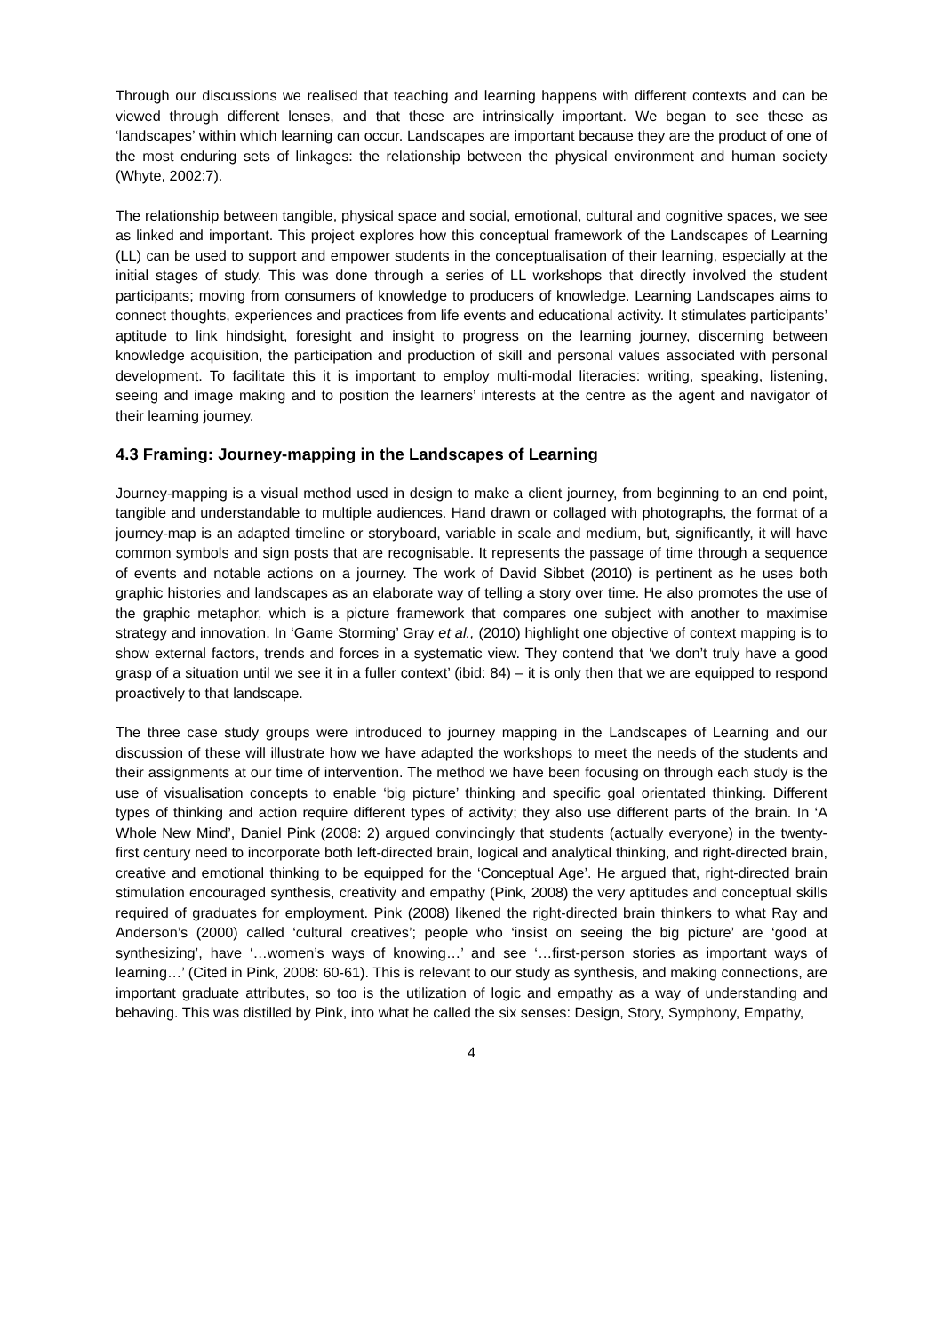Through our discussions we realised that teaching and learning happens with different contexts and can be viewed through different lenses, and that these are intrinsically important. We began to see these as ‘landscapes’ within which learning can occur. Landscapes are important because they are the product of one of the most enduring sets of linkages: the relationship between the physical environment and human society (Whyte, 2002:7).
The relationship between tangible, physical space and social, emotional, cultural and cognitive spaces, we see as linked and important. This project explores how this conceptual framework of the Landscapes of Learning (LL) can be used to support and empower students in the conceptualisation of their learning, especially at the initial stages of study. This was done through a series of LL workshops that directly involved the student participants; moving from consumers of knowledge to producers of knowledge. Learning Landscapes aims to connect thoughts, experiences and practices from life events and educational activity. It stimulates participants’ aptitude to link hindsight, foresight and insight to progress on the learning journey, discerning between knowledge acquisition, the participation and production of skill and personal values associated with personal development. To facilitate this it is important to employ multi-modal literacies: writing, speaking, listening, seeing and image making and to position the learners’ interests at the centre as the agent and navigator of their learning journey.
4.3 Framing: Journey-mapping in the Landscapes of Learning
Journey-mapping is a visual method used in design to make a client journey, from beginning to an end point, tangible and understandable to multiple audiences. Hand drawn or collaged with photographs, the format of a journey-map is an adapted timeline or storyboard, variable in scale and medium, but, significantly, it will have common symbols and sign posts that are recognisable. It represents the passage of time through a sequence of events and notable actions on a journey. The work of David Sibbet (2010) is pertinent as he uses both graphic histories and landscapes as an elaborate way of telling a story over time. He also promotes the use of the graphic metaphor, which is a picture framework that compares one subject with another to maximise strategy and innovation. In ‘Game Storming’ Gray et al., (2010) highlight one objective of context mapping is to show external factors, trends and forces in a systematic view. They contend that ‘we don’t truly have a good grasp of a situation until we see it in a fuller context’ (ibid: 84) – it is only then that we are equipped to respond proactively to that landscape.
The three case study groups were introduced to journey mapping in the Landscapes of Learning and our discussion of these will illustrate how we have adapted the workshops to meet the needs of the students and their assignments at our time of intervention. The method we have been focusing on through each study is the use of visualisation concepts to enable ‘big picture’ thinking and specific goal orientated thinking. Different types of thinking and action require different types of activity; they also use different parts of the brain. In ‘A Whole New Mind’, Daniel Pink (2008: 2) argued convincingly that students (actually everyone) in the twenty-first century need to incorporate both left-directed brain, logical and analytical thinking, and right-directed brain, creative and emotional thinking to be equipped for the ‘Conceptual Age’. He argued that, right-directed brain stimulation encouraged synthesis, creativity and empathy (Pink, 2008) the very aptitudes and conceptual skills required of graduates for employment. Pink (2008) likened the right-directed brain thinkers to what Ray and Anderson’s (2000) called ‘cultural creatives’; people who ‘insist on seeing the big picture’ are ‘good at synthesizing’, have ‘…women’s ways of knowing…’ and see ‘…first-person stories as important ways of learning…’ (Cited in Pink, 2008: 60-61). This is relevant to our study as synthesis, and making connections, are important graduate attributes, so too is the utilization of logic and empathy as a way of understanding and behaving. This was distilled by Pink, into what he called the six senses: Design, Story, Symphony, Empathy,
4